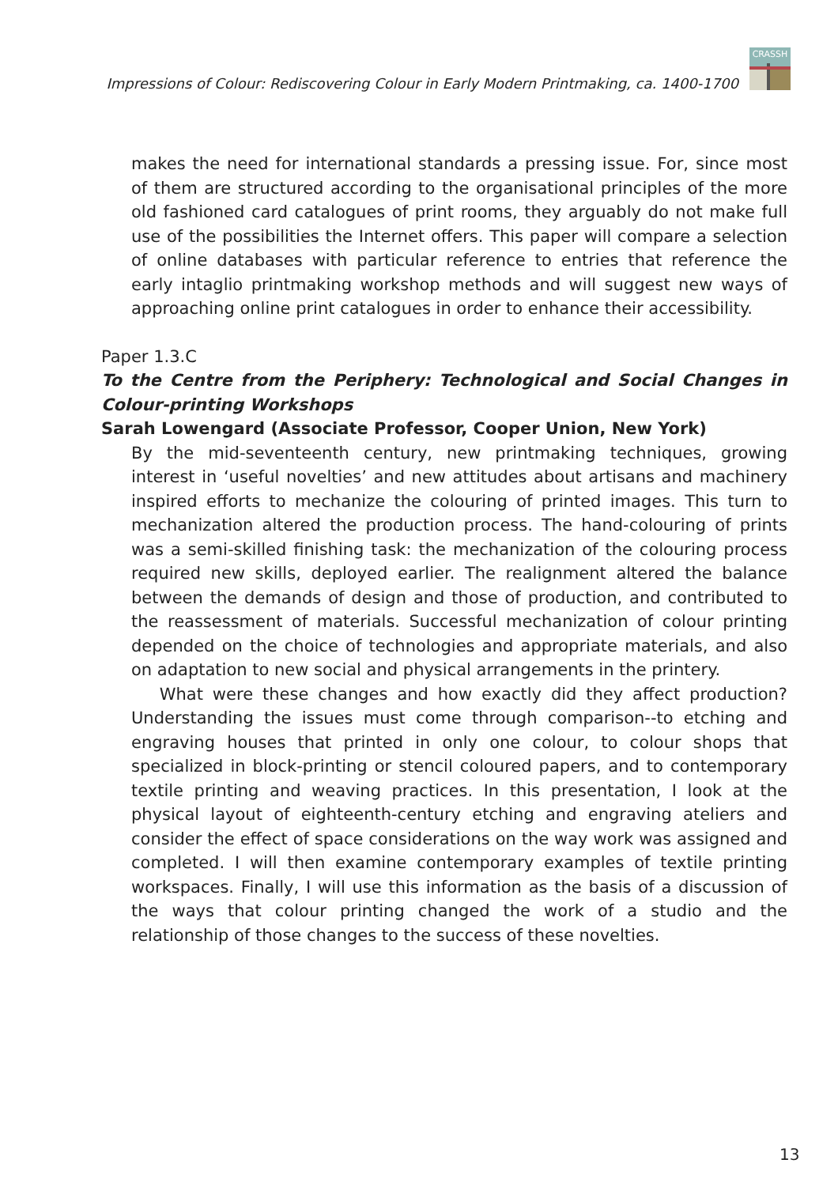Impressions of Colour: Rediscovering Colour in Early Modern Printmaking, ca. 1400-1700
CRASSH
makes the need for international standards a pressing issue. For, since most of them are structured according to the organisational principles of the more old fashioned card catalogues of print rooms, they arguably do not make full use of the possibilities the Internet offers. This paper will compare a selection of online databases with particular reference to entries that reference the early intaglio printmaking workshop methods and will suggest new ways of approaching online print catalogues in order to enhance their accessibility.
Paper 1.3.C
To the Centre from the Periphery: Technological and Social Changes in Colour-printing Workshops
Sarah Lowengard (Associate Professor, Cooper Union, New York)
By the mid-seventeenth century, new printmaking techniques, growing interest in ‘useful novelties’ and new attitudes about artisans and machinery inspired efforts to mechanize the colouring of printed images. This turn to mechanization altered the production process. The hand-colouring of prints was a semi-skilled finishing task: the mechanization of the colouring process required new skills, deployed earlier. The realignment altered the balance between the demands of design and those of production, and contributed to the reassessment of materials. Successful mechanization of colour printing depended on the choice of technologies and appropriate materials, and also on adaptation to new social and physical arrangements in the printery.
What were these changes and how exactly did they affect production? Understanding the issues must come through comparison--to etching and engraving houses that printed in only one colour, to colour shops that specialized in block-printing or stencil coloured papers, and to contemporary textile printing and weaving practices. In this presentation, I look at the physical layout of eighteenth-century etching and engraving ateliers and consider the effect of space considerations on the way work was assigned and completed. I will then examine contemporary examples of textile printing workspaces. Finally, I will use this information as the basis of a discussion of the ways that colour printing changed the work of a studio and the relationship of those changes to the success of these novelties.
13